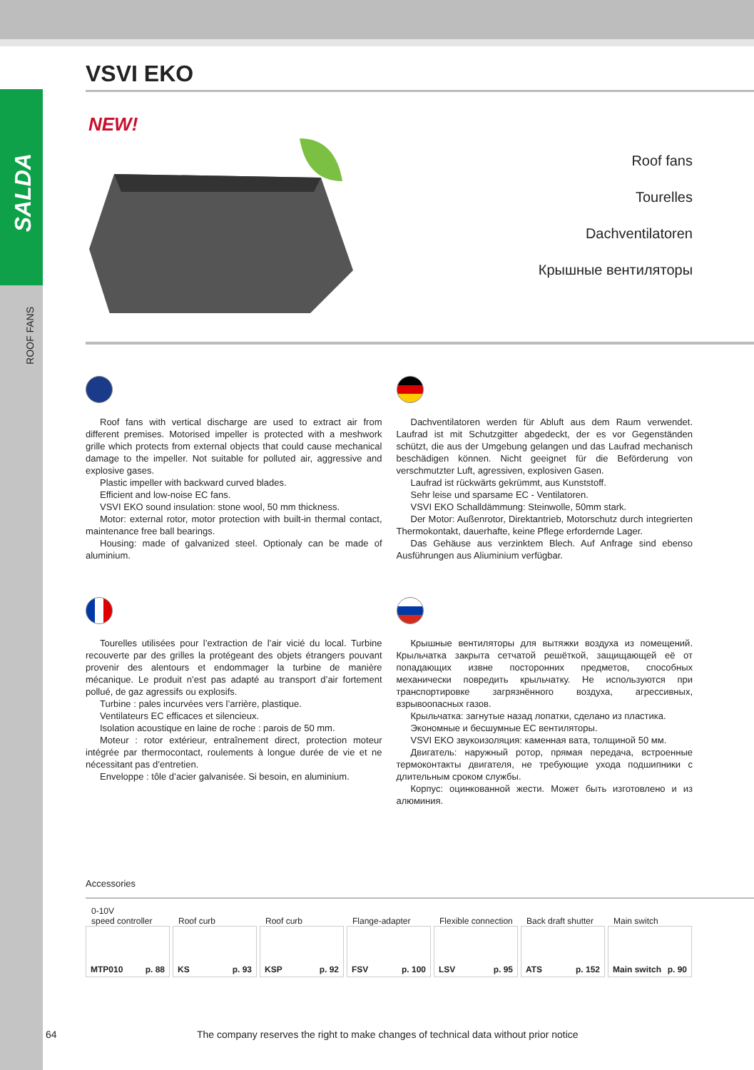SALDA
ROOF FANS
VSVI EKO
NEW!
Roof fans
Tourelles
Dachventilatoren
Крышные вентиляторы
Roof fans with vertical discharge are used to extract air from different premises. Motorised impeller is protected with a meshwork grille which protects from external objects that could cause mechanical damage to the impeller. Not suitable for polluted air, aggressive and explosive gases.
Plastic impeller with backward curved blades.
Efficient and low-noise EC fans.
VSVI EKO sound insulation: stone wool, 50 mm thickness.
Motor: external rotor, motor protection with built-in thermal contact, maintenance free ball bearings.
Housing: made of galvanized steel. Optionaly can be made of aluminium.
Dachventilatoren werden für Abluft aus dem Raum verwendet. Laufrad ist mit Schutzgitter abgedeckt, der es vor Gegenständen schützt, die aus der Umgebung gelangen und das Laufrad mechanisch beschädigen können. Nicht geeignet für die Beförderung von verschmutzter Luft, agressiven, explosiven Gasen.
Laufrad ist rückwärts gekrümmt, aus Kunststoff.
Sehr leise und sparsame EC - Ventilatoren.
VSVI EKO Schalldämmung: Steinwolle, 50mm stark.
Der Motor: Außenrotor, Direktantrieb, Motorschutz durch integrierten Thermokontakt, dauerhafte, keine Pflege erfordernde Lager.
Das Gehäuse aus verzinktem Blech. Auf Anfrage sind ebenso Ausführungen aus Aliuminium verfügbar.
Tourelles utilisées pour l’extraction de l’air vicié du local. Turbine recouverte par des grilles la protégeant des objets étrangers pouvant provenir des alentours et endommager la turbine de manière mécanique. Le produit n’est pas adapté au transport d’air fortement pollué, de gaz agressifs ou explosifs.
Turbine : pales incurvées vers l’arrière, plastique.
Ventilateurs EC efficaces et silencieux.
Isolation acoustique en laine de roche : parois de 50 mm.
Moteur : rotor extérieur, entraînement direct, protection moteur intégrée par thermocontact, roulements à longue durée de vie et ne nécessitant pas d’entretien.
Enveloppe : tôle d’acier galvanisée. Si besoin, en aluminium.
Крышные вентиляторы для вытяжки воздуха из помещений. Крыльчатка закрыта сетчатой решёткой, защищающей её от попадающих извне посторонних предметов, способных механически повредить крыльчатку. Не используются при транспортировке загрязнённого воздуха, агрессивных, взрывоопасных газов.
Крыльчатка: загнутые назад лопатки, сделано из пластика.
Экономные и бесшумные EC вентиляторы.
VSVI EKO звукоизоляция: каменная вата, толщиной 50 мм.
Двигатель: наружный ротор, прямая передача, встроенные термоконтакты двигателя, не требующие ухода подшипники с длительным сроком службы.
Корпус: оцинкованной жести. Может быть изготовлено и из алюминия.
Accessories
0-10V
speed controller
MTP010 p. 88
Roof curb
KS p. 93
Roof curb
KSP p. 92
Flange-adapter
FSV p. 100
Flexible connection
LSV p. 95
Back draft shutter
ATS p. 152
Main switch
Main switch p. 90
64 The company reserves the right to make changes of technical data without prior notice